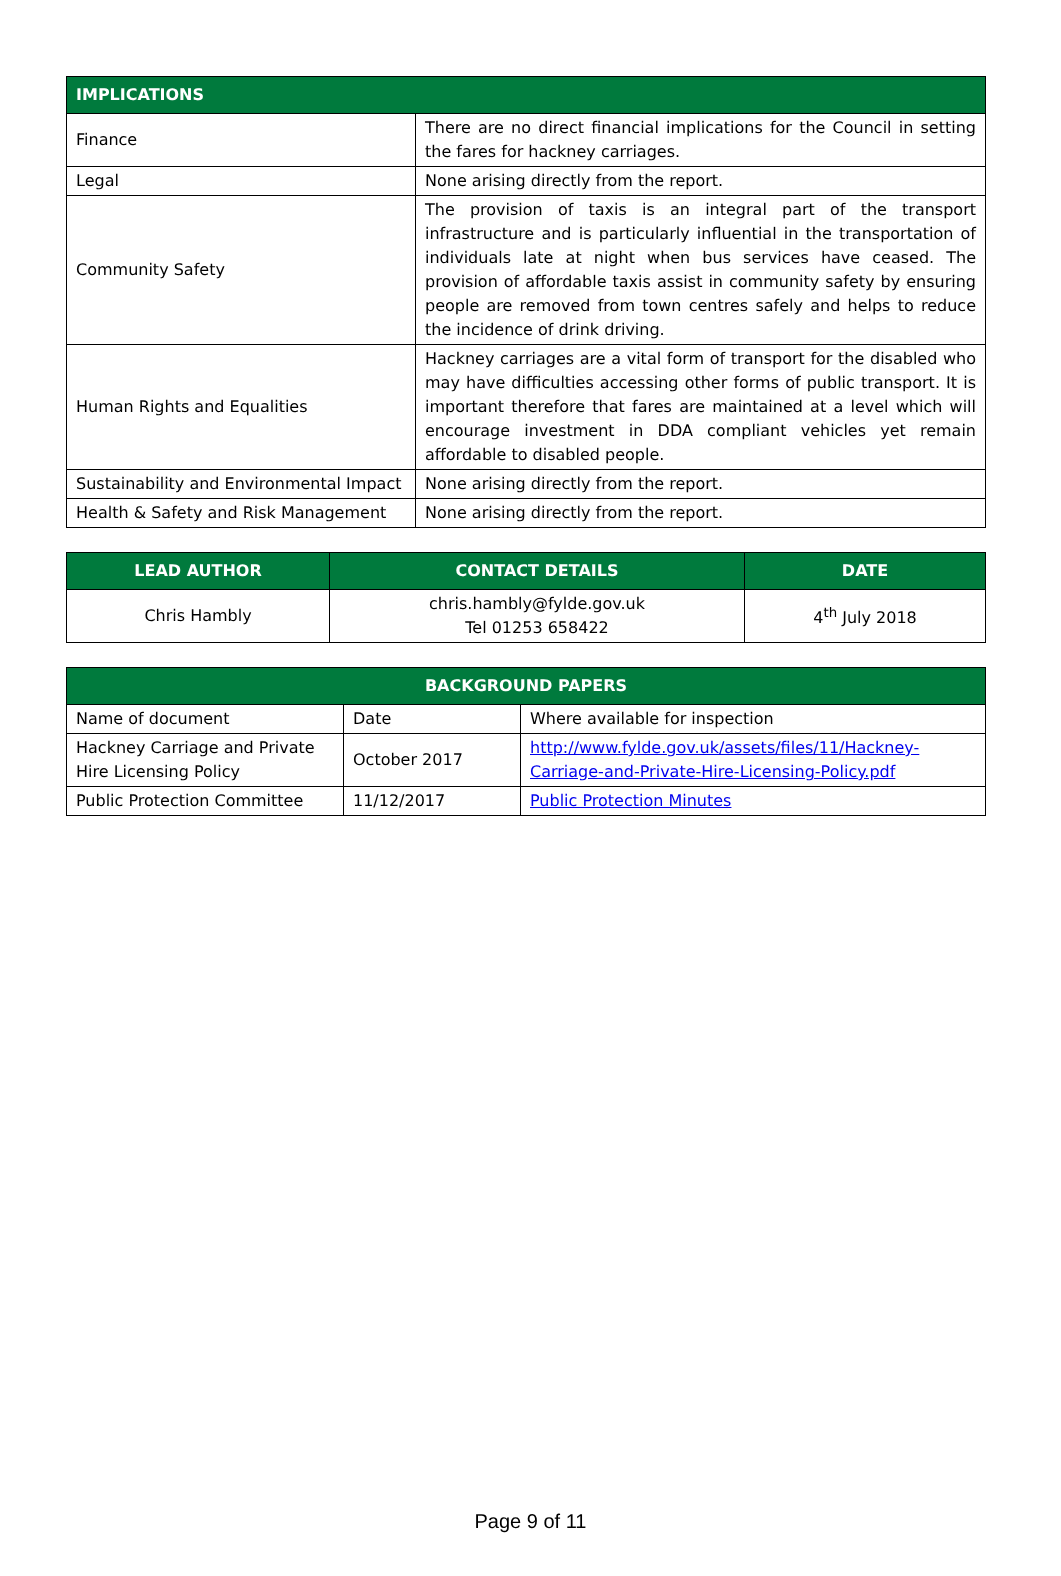| IMPLICATIONS | |
| --- | --- |
| Finance | There are no direct financial implications for the Council in setting the fares for hackney carriages. |
| Legal | None arising directly from the report. |
| Community Safety | The provision of taxis is an integral part of the transport infrastructure and is particularly influential in the transportation of individuals late at night when bus services have ceased. The provision of affordable taxis assist in community safety by ensuring people are removed from town centres safely and helps to reduce the incidence of drink driving. |
| Human Rights and Equalities | Hackney carriages are a vital form of transport for the disabled who may have difficulties accessing other forms of public transport. It is important therefore that fares are maintained at a level which will encourage investment in DDA compliant vehicles yet remain affordable to disabled people. |
| Sustainability and Environmental Impact | None arising directly from the report. |
| Health & Safety and Risk Management | None arising directly from the report. |
| LEAD AUTHOR | CONTACT DETAILS | DATE |
| --- | --- | --- |
| Chris Hambly | chris.hambly@fylde.gov.uk Tel 01253 658422 | 4<sup>th</sup> July 2018 |
| BACKGROUND PAPERS | | |
| --- | --- | --- |
| Name of document | Date | Where available for inspection |
| Hackney Carriage and Private Hire Licensing Policy | October 2017 | http://www.fylde.gov.uk/assets/files/11/Hackney-Carriage-and-Private-Hire-Licensing-Policy.pdf |
| Public Protection Committee | 11/12/2017 | Public Protection Minutes |
Page 9 of 11